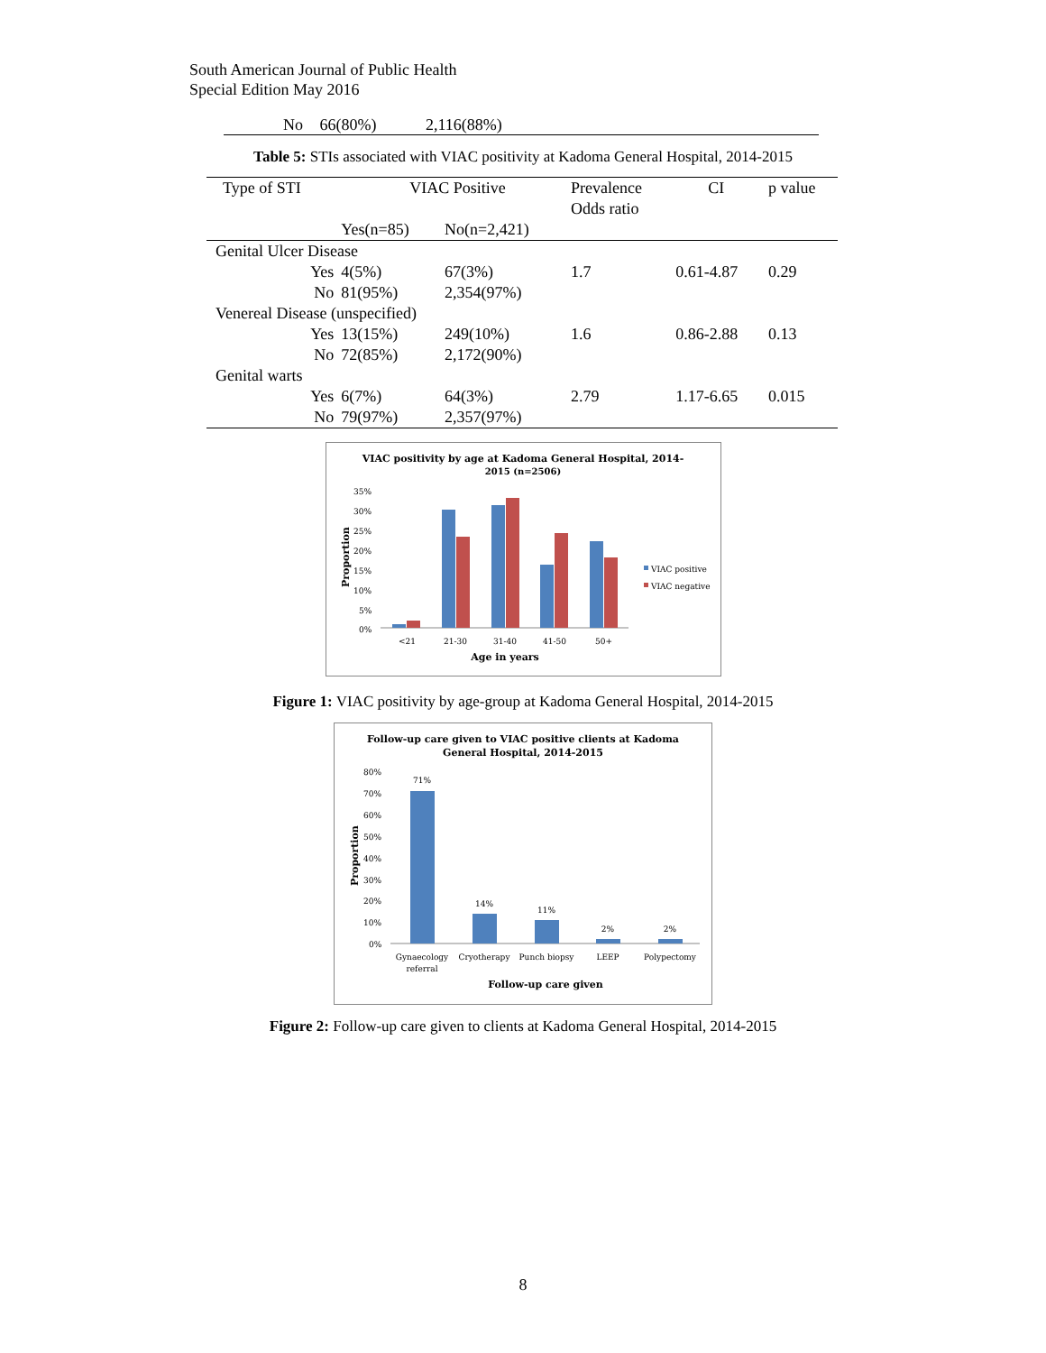South American Journal of Public Health
Special Edition May 2016
No 66(80%) 2,116(88%)
Table 5: STIs associated with VIAC positivity at Kadoma General Hospital, 2014-2015
| Type of STI | VIAC Positive | | Prevalence Odds ratio | CI | p value |
| --- | --- | --- | --- | --- | --- |
| | Yes(n=85) | No(n=2,421) | | | |
| Genital Ulcer Disease | | | | | |
| Yes | 4(5%) | 67(3%) | 1.7 | 0.61-4.87 | 0.29 |
| No | 81(95%) | 2,354(97%) | | | |
| Venereal Disease (unspecified) | | | | | |
| Yes | 13(15%) | 249(10%) | 1.6 | 0.86-2.88 | 0.13 |
| No | 72(85%) | 2,172(90%) | | | |
| Genital warts | | | | | |
| Yes | 6(7%) | 64(3%) | 2.79 | 1.17-6.65 | 0.015 |
| No | 79(97%) | 2,357(97%) | | | |
VIAC positivity by age at Kadoma General Hospital, 2014-
2015 (n=2506)
35%
30%
25%
20%
15%
10%
5%
0%
Proportion
<21
21-30
31-40
41-50
50+
Age in years
VIAC positive
VIAC negative
Figure 1: VIAC positivity by age-group at Kadoma General Hospital, 2014-2015
Follow-up care given to VIAC positive clients at Kadoma
General Hospital, 2014-2015
80%
70%
60%
50%
40%
30%
20%
10%
0%
Proportion
71%
14%
11%
2%
2%
Gynaecology
referral
Cryotherapy
Punch biopsy
LEEP
Polypectomy
Follow-up care given
Figure 2: Follow-up care given to clients at Kadoma General Hospital, 2014-2015
8